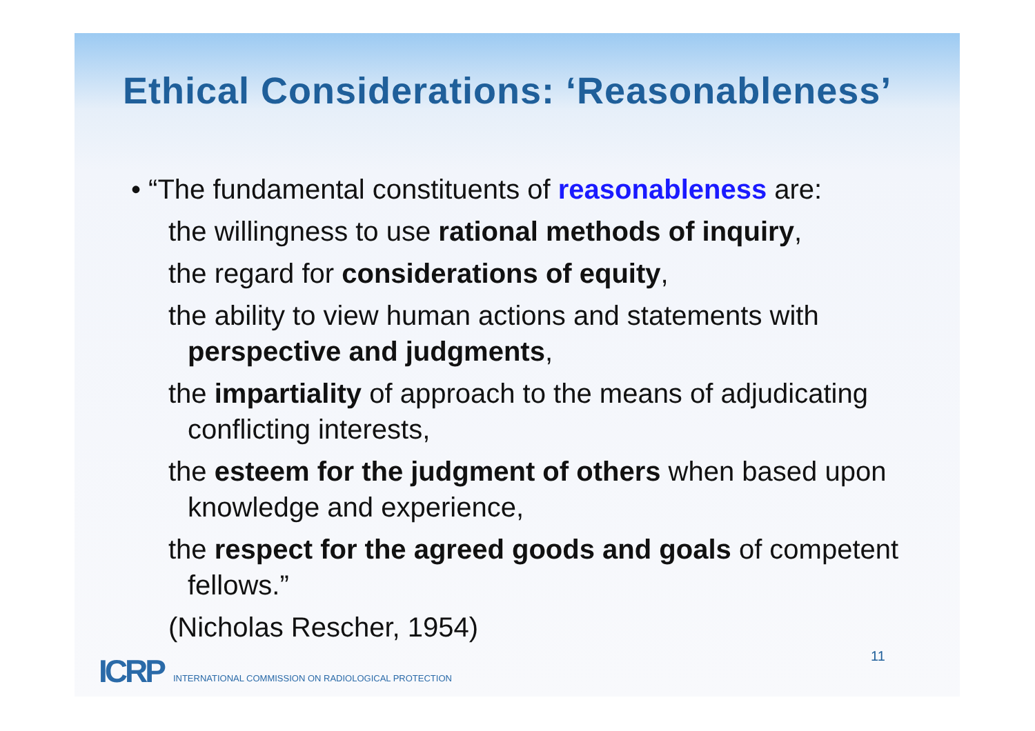Ethical Considerations: ‘Reasonableness’
• “The fundamental constituents of reasonableness are:
the willingness to use rational methods of inquiry,
the regard for considerations of equity,
the ability to view human actions and statements with perspective and judgments,
the impartiality of approach to the means of adjudicating conflicting interests,
the esteem for the judgment of others when based upon knowledge and experience,
the respect for the agreed goods and goals of competent fellows.”
(Nicholas Rescher, 1954)
11
ICRP INTERNATIONAL COMMISSION ON RADIOLOGICAL PROTECTION